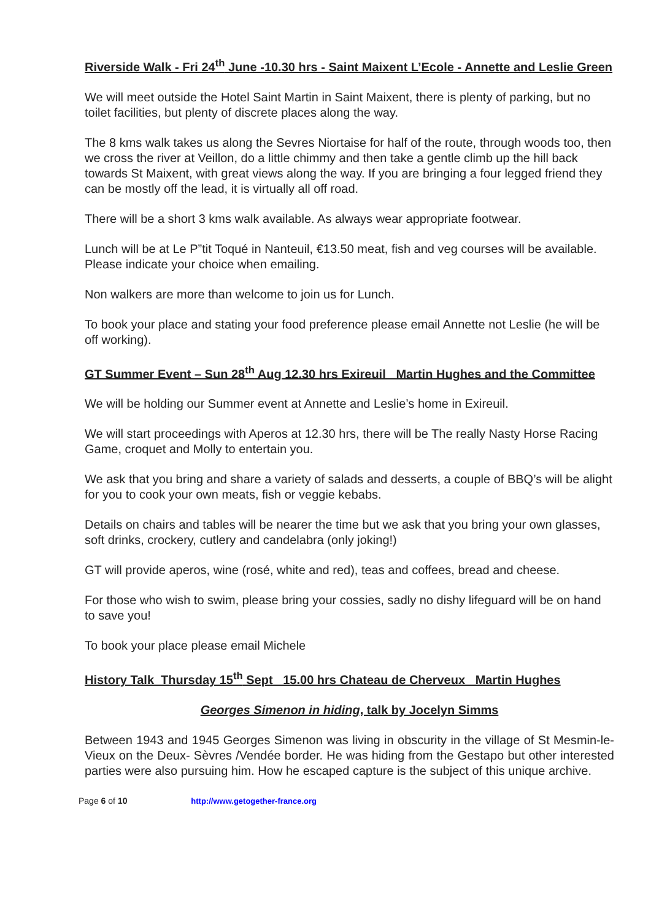Riverside Walk - Fri 24<sup>th</sup> June -10.30 hrs - Saint Maixent L’Ecole - Annette and Leslie Green
We will meet outside the Hotel Saint Martin in Saint Maixent, there is plenty of parking, but no toilet facilities, but plenty of discrete places along the way.
The 8 kms walk takes us along the Sevres Niortaise for half of the route, through woods too, then we cross the river at Veillon, do a little chimmy and then take a gentle climb up the hill back towards St Maixent, with great views along the way. If you are bringing a four legged friend they can be mostly off the lead, it is virtually all off road.
There will be a short 3 kms walk available. As always wear appropriate footwear.
Lunch will be at Le P”tit Toqué in Nanteuil, €13.50 meat, fish and veg courses will be available. Please indicate your choice when emailing.
Non walkers are more than welcome to join us for Lunch.
To book your place and stating your food preference please email Annette not Leslie (he will be off working).
GT Summer Event – Sun 28<sup>th</sup> Aug 12.30 hrs Exireuil Martin Hughes and the Committee
We will be holding our Summer event at Annette and Leslie’s home in Exireuil.
We will start proceedings with Aperos at 12.30 hrs, there will be The really Nasty Horse Racing Game, croquet and Molly to entertain you.
We ask that you bring and share a variety of salads and desserts, a couple of BBQ’s will be alight for you to cook your own meats, fish or veggie kebabs.
Details on chairs and tables will be nearer the time but we ask that you bring your own glasses, soft drinks, crockery, cutlery and candelabra (only joking!)
GT will provide aperos, wine (rosé, white and red), teas and coffees, bread and cheese.
For those who wish to swim, please bring your cossies, sadly no dishy lifeguard will be on hand to save you!
To book your place please email Michele
History Talk Thursday 15<sup>th</sup> Sept 15.00 hrs Chateau de Cherveux Martin Hughes
Georges Simenon in hiding, talk by Jocelyn Simms
Between 1943 and 1945 Georges Simenon was living in obscurity in the village of St Mesmin-le-Vieux on the Deux- Sèvres /Vendée border. He was hiding from the Gestapo but other interested parties were also pursuing him. How he escaped capture is the subject of this unique archive.
Page 6 of 10 http://www.getogether-france.org